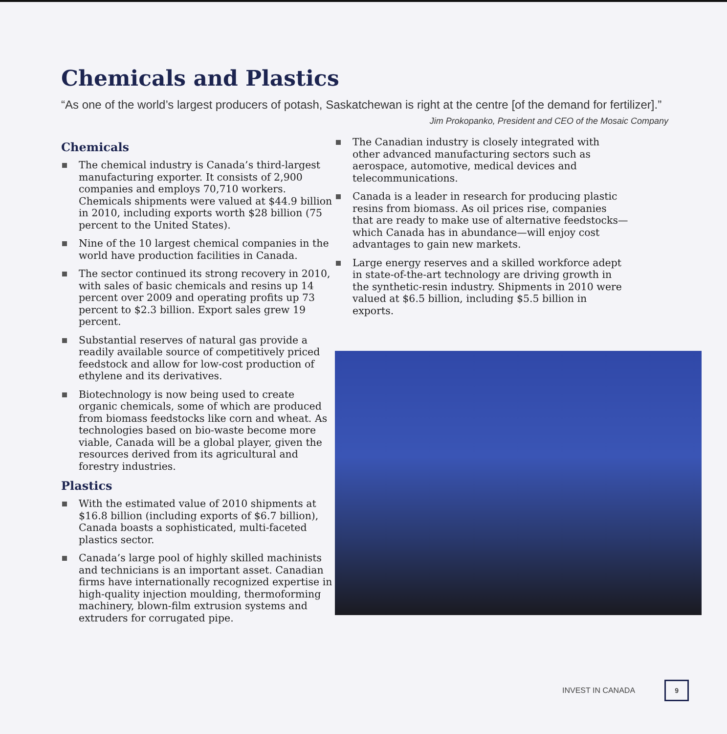Chemicals and Plastics
“As one of the world’s largest producers of potash, Saskatchewan is right at the centre [of the demand for fertilizer].”
Jim Prokopanko, President and CEO of the Mosaic Company
Chemicals
The chemical industry is Canada’s third-largest manufacturing exporter. It consists of 2,900 companies and employs 70,710 workers. Chemicals shipments were valued at $44.9 billion in 2010, including exports worth $28 billion (75 percent to the United States).
Nine of the 10 largest chemical companies in the world have production facilities in Canada.
The sector continued its strong recovery in 2010, with sales of basic chemicals and resins up 14 percent over 2009 and operating profits up 73 percent to $2.3 billion. Export sales grew 19 percent.
Substantial reserves of natural gas provide a readily available source of competitively priced feedstock and allow for low-cost production of ethylene and its derivatives.
Biotechnology is now being used to create organic chemicals, some of which are produced from biomass feedstocks like corn and wheat. As technologies based on bio-waste become more viable, Canada will be a global player, given the resources derived from its agricultural and forestry industries.
Plastics
With the estimated value of 2010 shipments at $16.8 billion (including exports of $6.7 billion), Canada boasts a sophisticated, multi-faceted plastics sector.
Canada’s large pool of highly skilled machinists and technicians is an important asset. Canadian firms have internationally recognized expertise in high-quality injection moulding, thermoforming machinery, blown-film extrusion systems and extruders for corrugated pipe.
The Canadian industry is closely integrated with other advanced manufacturing sectors such as aerospace, automotive, medical devices and telecommunications.
Canada is a leader in research for producing plastic resins from biomass. As oil prices rise, companies that are ready to make use of alternative feedstocks—which Canada has in abundance—will enjoy cost advantages to gain new markets.
Large energy reserves and a skilled workforce adept in state-of-the-art technology are driving growth in the synthetic-resin industry. Shipments in 2010 were valued at $6.5 billion, including $5.5 billion in exports.
INVEST IN CANADA 9